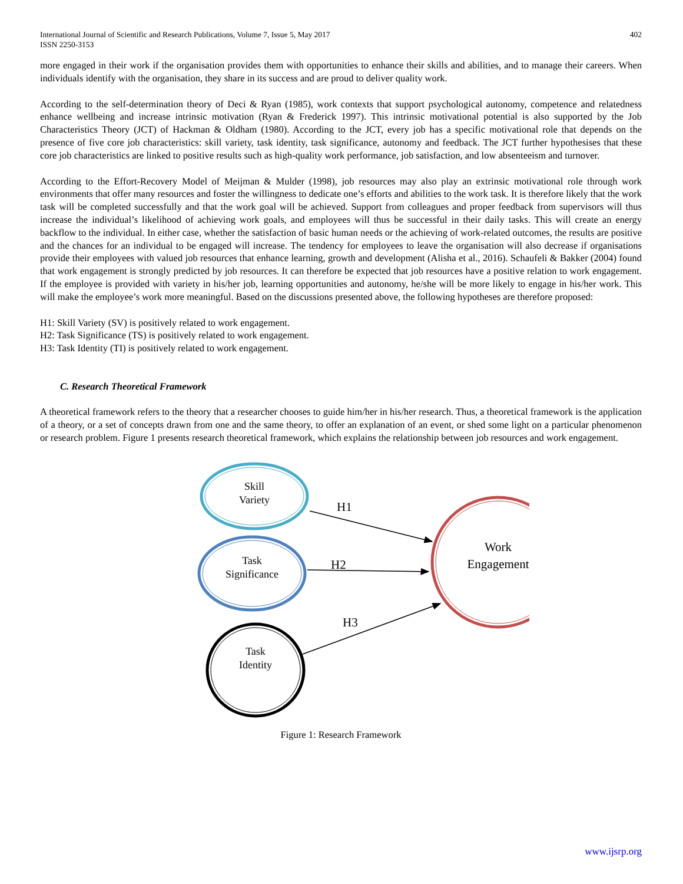International Journal of Scientific and Research Publications, Volume 7, Issue 5, May 2017
ISSN 2250-3153
402
more engaged in their work if the organisation provides them with opportunities to enhance their skills and abilities, and to manage their careers. When individuals identify with the organisation, they share in its success and are proud to deliver quality work.
According to the self-determination theory of Deci & Ryan (1985), work contexts that support psychological autonomy, competence and relatedness enhance wellbeing and increase intrinsic motivation (Ryan & Frederick 1997). This intrinsic motivational potential is also supported by the Job Characteristics Theory (JCT) of Hackman & Oldham (1980). According to the JCT, every job has a specific motivational role that depends on the presence of five core job characteristics: skill variety, task identity, task significance, autonomy and feedback. The JCT further hypothesises that these core job characteristics are linked to positive results such as high-quality work performance, job satisfaction, and low absenteeism and turnover.
According to the Effort-Recovery Model of Meijman & Mulder (1998), job resources may also play an extrinsic motivational role through work environments that offer many resources and foster the willingness to dedicate one’s efforts and abilities to the work task. It is therefore likely that the work task will be completed successfully and that the work goal will be achieved. Support from colleagues and proper feedback from supervisors will thus increase the individual’s likelihood of achieving work goals, and employees will thus be successful in their daily tasks. This will create an energy backflow to the individual. In either case, whether the satisfaction of basic human needs or the achieving of work-related outcomes, the results are positive and the chances for an individual to be engaged will increase. The tendency for employees to leave the organisation will also decrease if organisations provide their employees with valued job resources that enhance learning, growth and development (Alisha et al., 2016). Schaufeli & Bakker (2004) found that work engagement is strongly predicted by job resources. It can therefore be expected that job resources have a positive relation to work engagement. If the employee is provided with variety in his/her job, learning opportunities and autonomy, he/she will be more likely to engage in his/her work. This will make the employee’s work more meaningful. Based on the discussions presented above, the following hypotheses are therefore proposed:
H1: Skill Variety (SV) is positively related to work engagement.
H2: Task Significance (TS) is positively related to work engagement.
H3: Task Identity (TI) is positively related to work engagement.
C. Research Theoretical Framework
A theoretical framework refers to the theory that a researcher chooses to guide him/her in his/her research. Thus, a theoretical framework is the application of a theory, or a set of concepts drawn from one and the same theory, to offer an explanation of an event, or shed some light on a particular phenomenon or research problem. Figure 1 presents research theoretical framework, which explains the relationship between job resources and work engagement.
Skill
Variety
Task
Significance
Task
Identity
Work
Engagement
H1
H2
H3
Figure 1: Research Framework
www.ijsrp.org